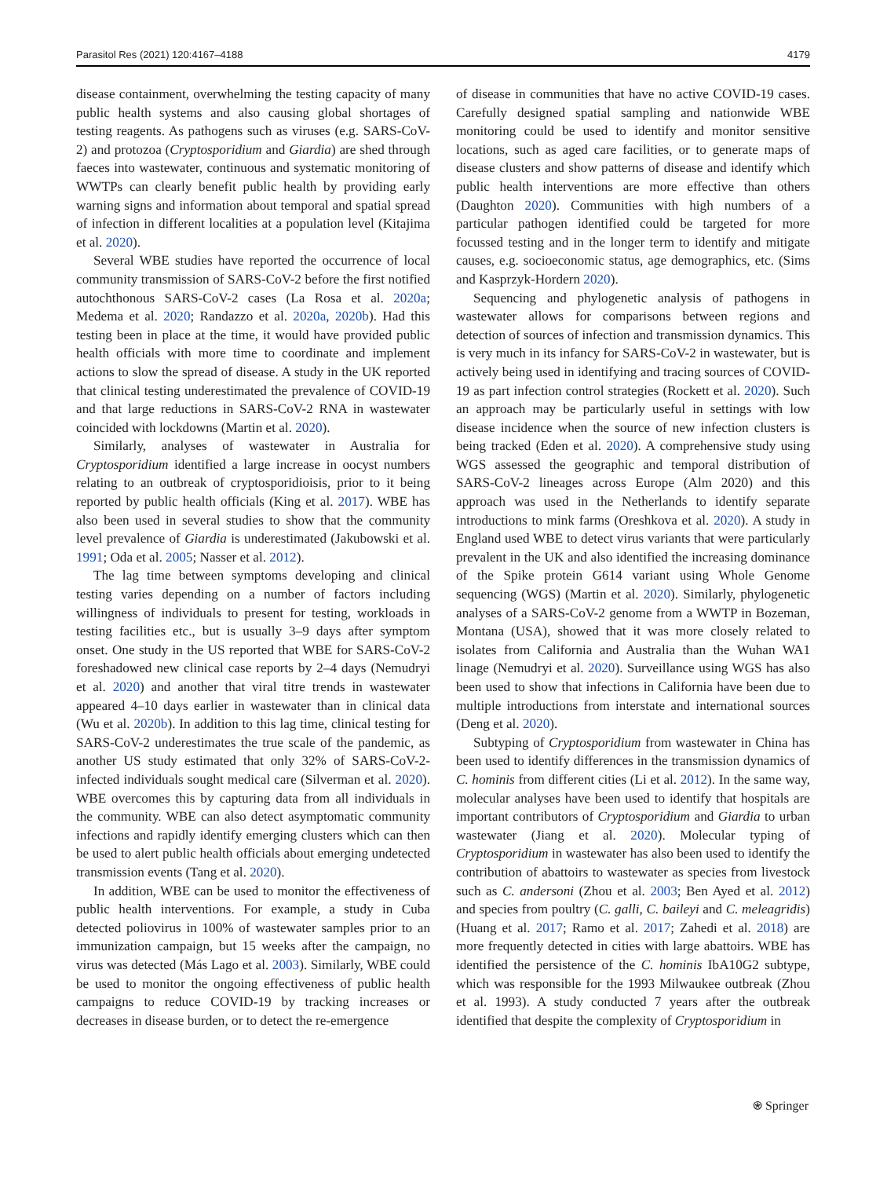Parasitol Res (2021) 120:4167–4188 4179
disease containment, overwhelming the testing capacity of many public health systems and also causing global shortages of testing reagents. As pathogens such as viruses (e.g. SARS-CoV-2) and protozoa (Cryptosporidium and Giardia) are shed through faeces into wastewater, continuous and systematic monitoring of WWTPs can clearly benefit public health by providing early warning signs and information about temporal and spatial spread of infection in different localities at a population level (Kitajima et al. 2020).
Several WBE studies have reported the occurrence of local community transmission of SARS-CoV-2 before the first notified autochthonous SARS-CoV-2 cases (La Rosa et al. 2020a; Medema et al. 2020; Randazzo et al. 2020a, 2020b). Had this testing been in place at the time, it would have provided public health officials with more time to coordinate and implement actions to slow the spread of disease. A study in the UK reported that clinical testing underestimated the prevalence of COVID-19 and that large reductions in SARS-CoV-2 RNA in wastewater coincided with lockdowns (Martin et al. 2020).
Similarly, analyses of wastewater in Australia for Cryptosporidium identified a large increase in oocyst numbers relating to an outbreak of cryptosporidioisis, prior to it being reported by public health officials (King et al. 2017). WBE has also been used in several studies to show that the community level prevalence of Giardia is underestimated (Jakubowski et al. 1991; Oda et al. 2005; Nasser et al. 2012).
The lag time between symptoms developing and clinical testing varies depending on a number of factors including willingness of individuals to present for testing, workloads in testing facilities etc., but is usually 3–9 days after symptom onset. One study in the US reported that WBE for SARS-CoV-2 foreshadowed new clinical case reports by 2–4 days (Nemudryi et al. 2020) and another that viral titre trends in wastewater appeared 4–10 days earlier in wastewater than in clinical data (Wu et al. 2020b). In addition to this lag time, clinical testing for SARS-CoV-2 underestimates the true scale of the pandemic, as another US study estimated that only 32% of SARS-CoV-2-infected individuals sought medical care (Silverman et al. 2020). WBE overcomes this by capturing data from all individuals in the community. WBE can also detect asymptomatic community infections and rapidly identify emerging clusters which can then be used to alert public health officials about emerging undetected transmission events (Tang et al. 2020).
In addition, WBE can be used to monitor the effectiveness of public health interventions. For example, a study in Cuba detected poliovirus in 100% of wastewater samples prior to an immunization campaign, but 15 weeks after the campaign, no virus was detected (Más Lago et al. 2003). Similarly, WBE could be used to monitor the ongoing effectiveness of public health campaigns to reduce COVID-19 by tracking increases or decreases in disease burden, or to detect the re-emergence
of disease in communities that have no active COVID-19 cases. Carefully designed spatial sampling and nationwide WBE monitoring could be used to identify and monitor sensitive locations, such as aged care facilities, or to generate maps of disease clusters and show patterns of disease and identify which public health interventions are more effective than others (Daughton 2020). Communities with high numbers of a particular pathogen identified could be targeted for more focussed testing and in the longer term to identify and mitigate causes, e.g. socioeconomic status, age demographics, etc. (Sims and Kasprzyk-Hordern 2020).
Sequencing and phylogenetic analysis of pathogens in wastewater allows for comparisons between regions and detection of sources of infection and transmission dynamics. This is very much in its infancy for SARS-CoV-2 in wastewater, but is actively being used in identifying and tracing sources of COVID-19 as part infection control strategies (Rockett et al. 2020). Such an approach may be particularly useful in settings with low disease incidence when the source of new infection clusters is being tracked (Eden et al. 2020). A comprehensive study using WGS assessed the geographic and temporal distribution of SARS-CoV-2 lineages across Europe (Alm 2020) and this approach was used in the Netherlands to identify separate introductions to mink farms (Oreshkova et al. 2020). A study in England used WBE to detect virus variants that were particularly prevalent in the UK and also identified the increasing dominance of the Spike protein G614 variant using Whole Genome sequencing (WGS) (Martin et al. 2020). Similarly, phylogenetic analyses of a SARS-CoV-2 genome from a WWTP in Bozeman, Montana (USA), showed that it was more closely related to isolates from California and Australia than the Wuhan WA1 linage (Nemudryi et al. 2020). Surveillance using WGS has also been used to show that infections in California have been due to multiple introductions from interstate and international sources (Deng et al. 2020).
Subtyping of Cryptosporidium from wastewater in China has been used to identify differences in the transmission dynamics of C. hominis from different cities (Li et al. 2012). In the same way, molecular analyses have been used to identify that hospitals are important contributors of Cryptosporidium and Giardia to urban wastewater (Jiang et al. 2020). Molecular typing of Cryptosporidium in wastewater has also been used to identify the contribution of abattoirs to wastewater as species from livestock such as C. andersoni (Zhou et al. 2003; Ben Ayed et al. 2012) and species from poultry (C. galli, C. baileyi and C. meleagridis) (Huang et al. 2017; Ramo et al. 2017; Zahedi et al. 2018) are more frequently detected in cities with large abattoirs. WBE has identified the persistence of the C. hominis IbA10G2 subtype, which was responsible for the 1993 Milwaukee outbreak (Zhou et al. 1993). A study conducted 7 years after the outbreak identified that despite the complexity of Cryptosporidium in
⍟ Springer